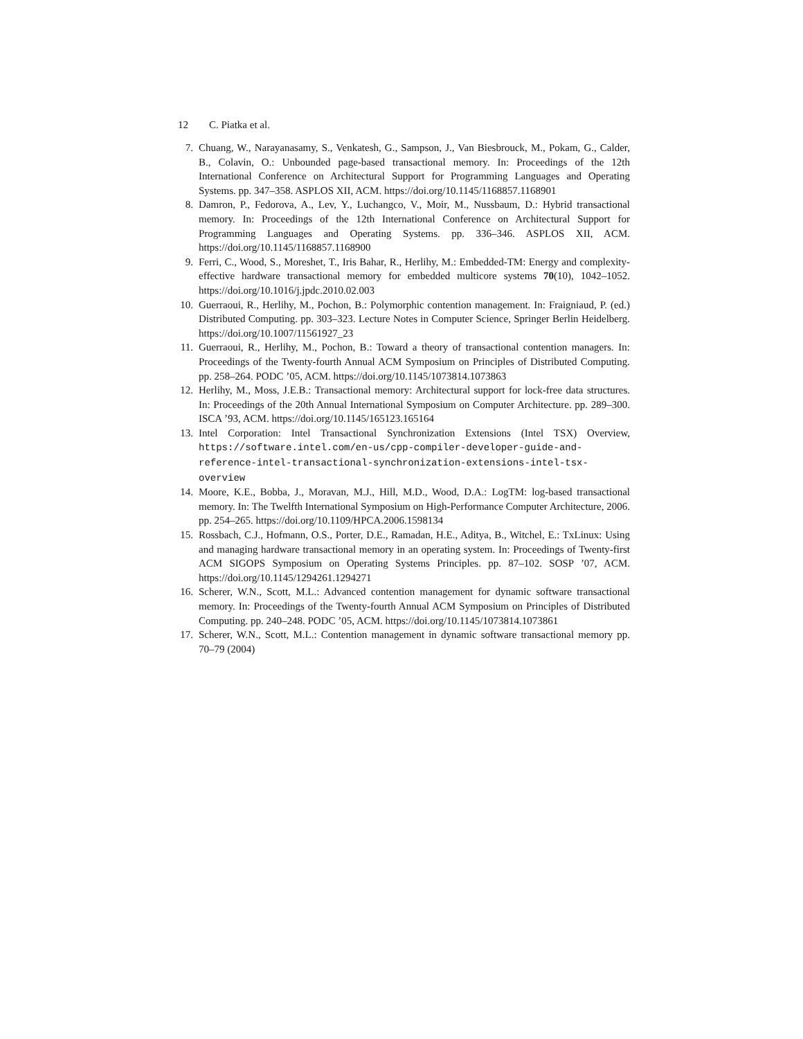12 C. Piatka et al.
7. Chuang, W., Narayanasamy, S., Venkatesh, G., Sampson, J., Van Biesbrouck, M., Pokam, G., Calder, B., Colavin, O.: Unbounded page-based transactional memory. In: Proceedings of the 12th International Conference on Architectural Support for Programming Languages and Operating Systems. pp. 347–358. ASPLOS XII, ACM. https://doi.org/10.1145/1168857.1168901
8. Damron, P., Fedorova, A., Lev, Y., Luchangco, V., Moir, M., Nussbaum, D.: Hybrid transactional memory. In: Proceedings of the 12th International Conference on Architectural Support for Programming Languages and Operating Systems. pp. 336–346. ASPLOS XII, ACM. https://doi.org/10.1145/1168857.1168900
9. Ferri, C., Wood, S., Moreshet, T., Iris Bahar, R., Herlihy, M.: Embedded-TM: Energy and complexity-effective hardware transactional memory for embedded multicore systems 70(10), 1042–1052. https://doi.org/10.1016/j.jpdc.2010.02.003
10. Guerraoui, R., Herlihy, M., Pochon, B.: Polymorphic contention management. In: Fraigniaud, P. (ed.) Distributed Computing. pp. 303–323. Lecture Notes in Computer Science, Springer Berlin Heidelberg. https://doi.org/10.1007/11561927_23
11. Guerraoui, R., Herlihy, M., Pochon, B.: Toward a theory of transactional contention managers. In: Proceedings of the Twenty-fourth Annual ACM Symposium on Principles of Distributed Computing. pp. 258–264. PODC ’05, ACM. https://doi.org/10.1145/1073814.1073863
12. Herlihy, M., Moss, J.E.B.: Transactional memory: Architectural support for lock-free data structures. In: Proceedings of the 20th Annual International Symposium on Computer Architecture. pp. 289–300. ISCA ’93, ACM. https://doi.org/10.1145/165123.165164
13. Intel Corporation: Intel Transactional Synchronization Extensions (Intel TSX) Overview, https://software.intel.com/en-us/cpp-compiler-developer-guide-and-reference-intel-transactional-synchronization-extensions-intel-tsx-overview
14. Moore, K.E., Bobba, J., Moravan, M.J., Hill, M.D., Wood, D.A.: LogTM: log-based transactional memory. In: The Twelfth International Symposium on High-Performance Computer Architecture, 2006. pp. 254–265. https://doi.org/10.1109/HPCA.2006.1598134
15. Rossbach, C.J., Hofmann, O.S., Porter, D.E., Ramadan, H.E., Aditya, B., Witchel, E.: TxLinux: Using and managing hardware transactional memory in an operating system. In: Proceedings of Twenty-first ACM SIGOPS Symposium on Operating Systems Principles. pp. 87–102. SOSP ’07, ACM. https://doi.org/10.1145/1294261.1294271
16. Scherer, W.N., Scott, M.L.: Advanced contention management for dynamic software transactional memory. In: Proceedings of the Twenty-fourth Annual ACM Symposium on Principles of Distributed Computing. pp. 240–248. PODC ’05, ACM. https://doi.org/10.1145/1073814.1073861
17. Scherer, W.N., Scott, M.L.: Contention management in dynamic software transactional memory pp. 70–79 (2004)